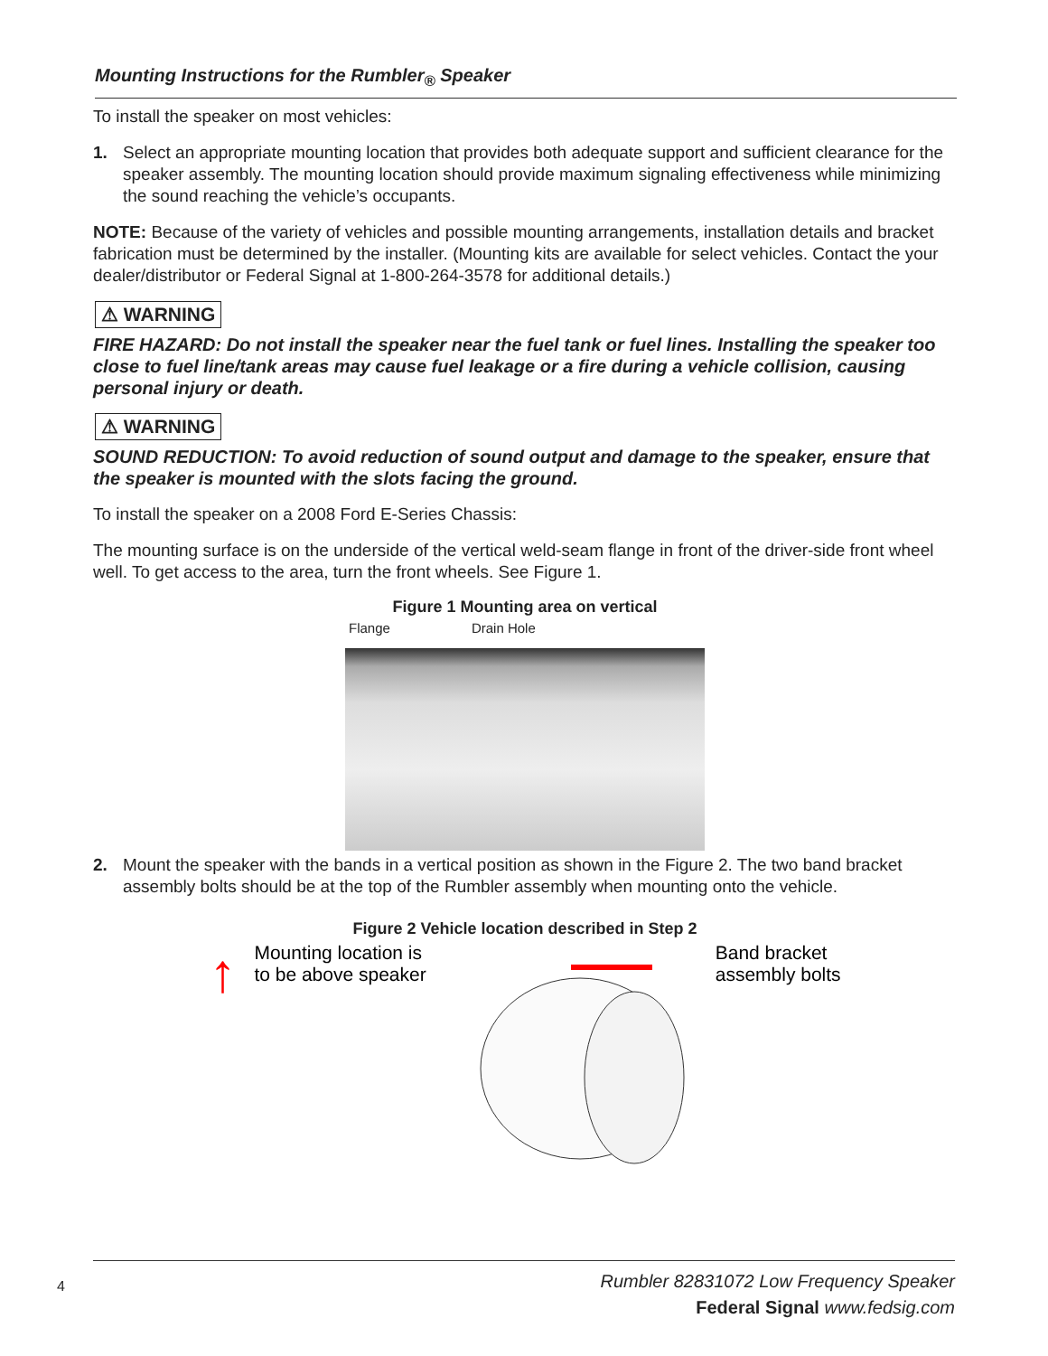Mounting Instructions for the Rumbler<sub>®</sub> Speaker
To install the speaker on most vehicles:
1. Select an appropriate mounting location that provides both adequate support and sufficient clearance for the speaker assembly. The mounting location should provide maximum signaling effectiveness while minimizing the sound reaching the vehicle’s occupants.
NOTE: Because of the variety of vehicles and possible mounting arrangements, installation details and bracket fabrication must be determined by the installer. (Mounting kits are available for select vehicles. Contact the your dealer/distributor or Federal Signal at 1-800-264-3578 for additional details.)
⚠ WARNING
FIRE HAZARD: Do not install the speaker near the fuel tank or fuel lines. Installing the speaker too close to fuel line/tank areas may cause fuel leakage or a fire during a vehicle collision, causing personal injury or death.
⚠ WARNING
SOUND REDUCTION: To avoid reduction of sound output and damage to the speaker, ensure that the speaker is mounted with the slots facing the ground.
To install the speaker on a 2008 Ford E-Series Chassis:
The mounting surface is on the underside of the vertical weld-seam flange in front of the driver-side front wheel well. To get access to the area, turn the front wheels. See Figure 1.
Figure 1 Mounting area on vertical
Flange Drain Hole
2. Mount the speaker with the bands in a vertical position as shown in the Figure 2. The two band bracket assembly bolts should be at the top of the Rumbler assembly when mounting onto the vehicle.
Figure 2 Vehicle location described in Step 2
↑
Mounting location is
to be above speaker
Band bracket
assembly bolts
4
Rumbler 82831072 Low Frequency Speaker
Federal Signal www.fedsig.com